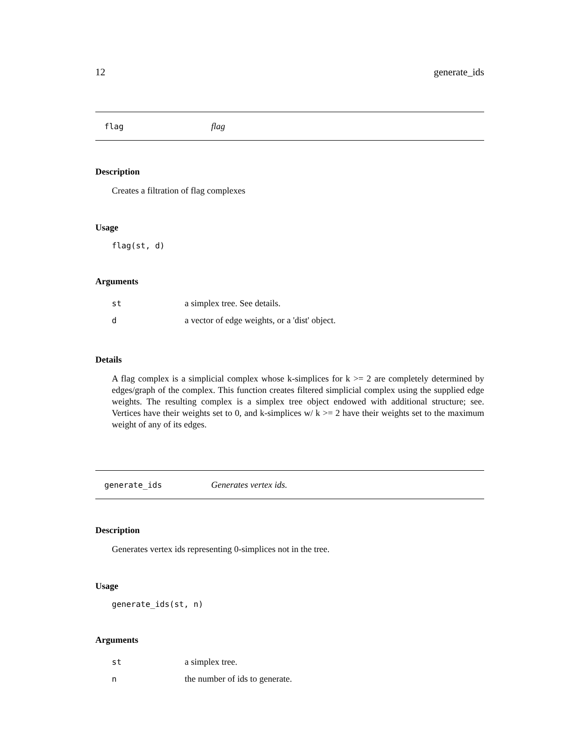12 generate_ids
flag flag
Description
Creates a filtration of flag complexes
Usage
flag(st, d)
Arguments
st a simplex tree. See details.
da vector of edge weights, or a 'dist' object.
Details
A flag complex is a simplicial complex whose k-simplices for k >= 2 are completely determined by edges/graph of the complex. This function creates filtered simplicial complex using the supplied edge weights. The resulting complex is a simplex tree object endowed with additional structure; see. Vertices have their weights set to 0, and k-simplices w/ k >= 2 have their weights set to the maximum weight of any of its edges.
generate_ids Generates vertex ids.
Description
Generates vertex ids representing 0-simplices not in the tree.
Usage
generate_ids(st, n)
Arguments
st a simplex tree.
nthe number of ids to generate.